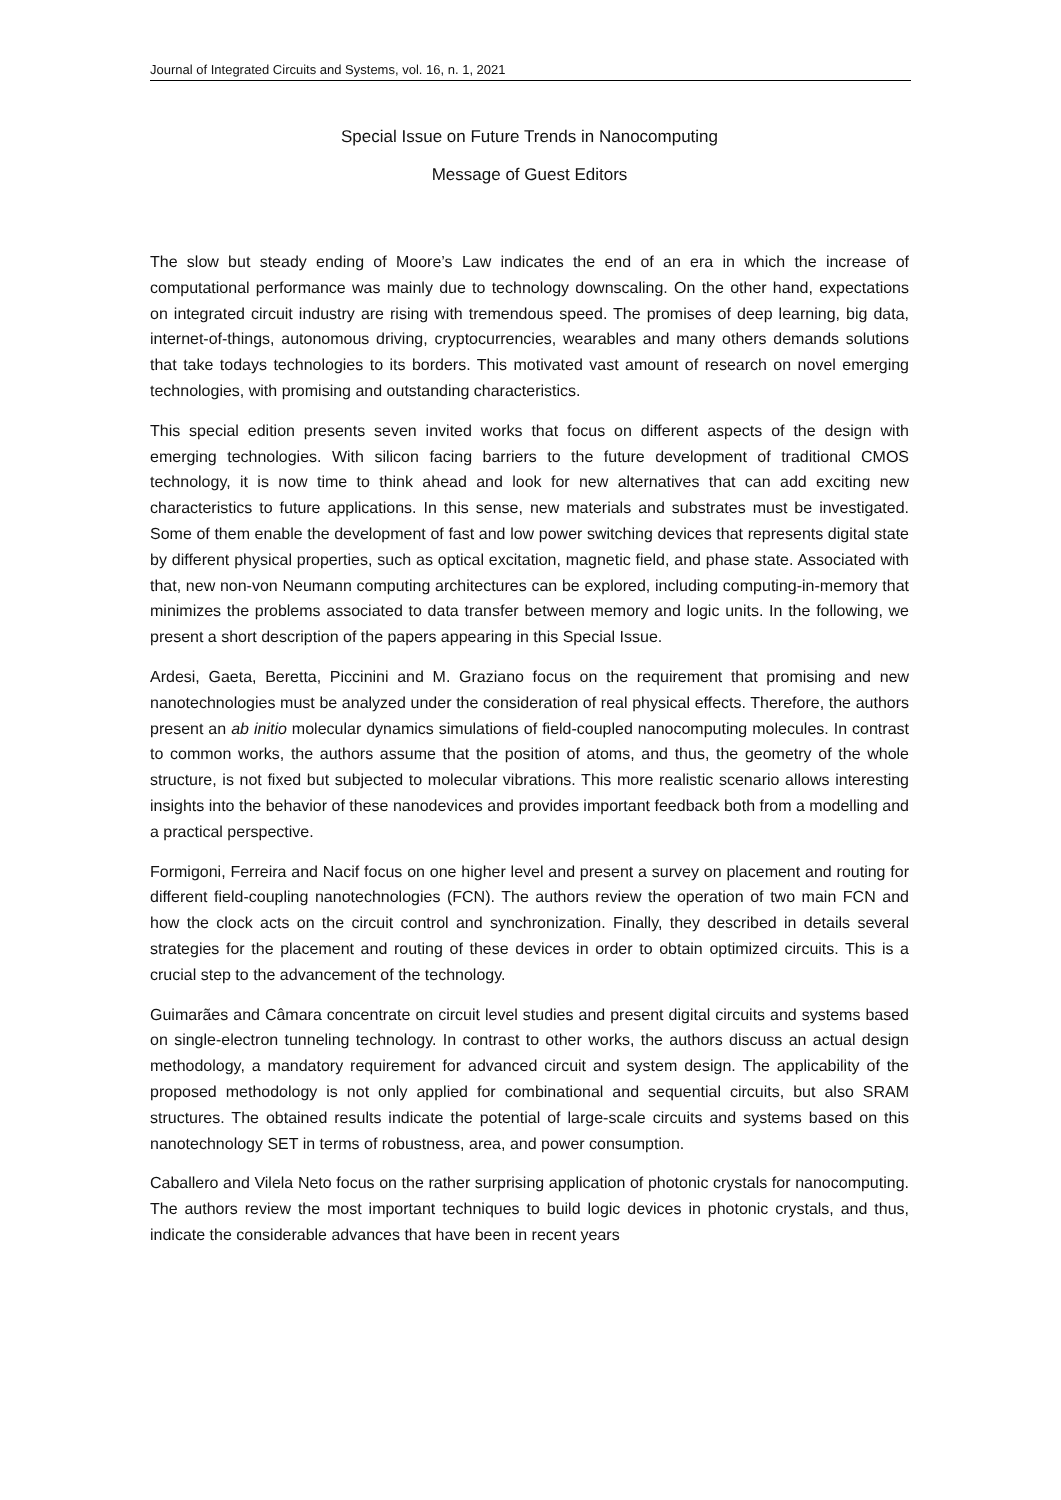Journal of Integrated Circuits and Systems, vol. 16, n. 1, 2021
Special Issue on Future Trends in Nanocomputing
Message of Guest Editors
The slow but steady ending of Moore’s Law indicates the end of an era in which the increase of computational performance was mainly due to technology downscaling. On the other hand, expectations on integrated circuit industry are rising with tremendous speed. The promises of deep learning, big data, internet-of-things, autonomous driving, cryptocurrencies, wearables and many others demands solutions that take todays technologies to its borders. This motivated vast amount of research on novel emerging technologies, with promising and outstanding characteristics.
This special edition presents seven invited works that focus on different aspects of the design with emerging technologies. With silicon facing barriers to the future development of traditional CMOS technology, it is now time to think ahead and look for new alternatives that can add exciting new characteristics to future applications. In this sense, new materials and substrates must be investigated. Some of them enable the development of fast and low power switching devices that represents digital state by different physical properties, such as optical excitation, magnetic field, and phase state. Associated with that, new non-von Neumann computing architectures can be explored, including computing-in-memory that minimizes the problems associated to data transfer between memory and logic units. In the following, we present a short description of the papers appearing in this Special Issue.
Ardesi, Gaeta, Beretta, Piccinini and M. Graziano focus on the requirement that promising and new nanotechnologies must be analyzed under the consideration of real physical effects. Therefore, the authors present an ab initio molecular dynamics simulations of field-coupled nanocomputing molecules. In contrast to common works, the authors assume that the position of atoms, and thus, the geometry of the whole structure, is not fixed but subjected to molecular vibrations. This more realistic scenario allows interesting insights into the behavior of these nanodevices and provides important feedback both from a modelling and a practical perspective.
Formigoni, Ferreira and Nacif focus on one higher level and present a survey on placement and routing for different field-coupling nanotechnologies (FCN). The authors review the operation of two main FCN and how the clock acts on the circuit control and synchronization. Finally, they described in details several strategies for the placement and routing of these devices in order to obtain optimized circuits. This is a crucial step to the advancement of the technology.
Guimarães and Câmara concentrate on circuit level studies and present digital circuits and systems based on single-electron tunneling technology. In contrast to other works, the authors discuss an actual design methodology, a mandatory requirement for advanced circuit and system design. The applicability of the proposed methodology is not only applied for combinational and sequential circuits, but also SRAM structures. The obtained results indicate the potential of large-scale circuits and systems based on this nanotechnology SET in terms of robustness, area, and power consumption.
Caballero and Vilela Neto focus on the rather surprising application of photonic crystals for nanocomputing. The authors review the most important techniques to build logic devices in photonic crystals, and thus, indicate the considerable advances that have been in recent years